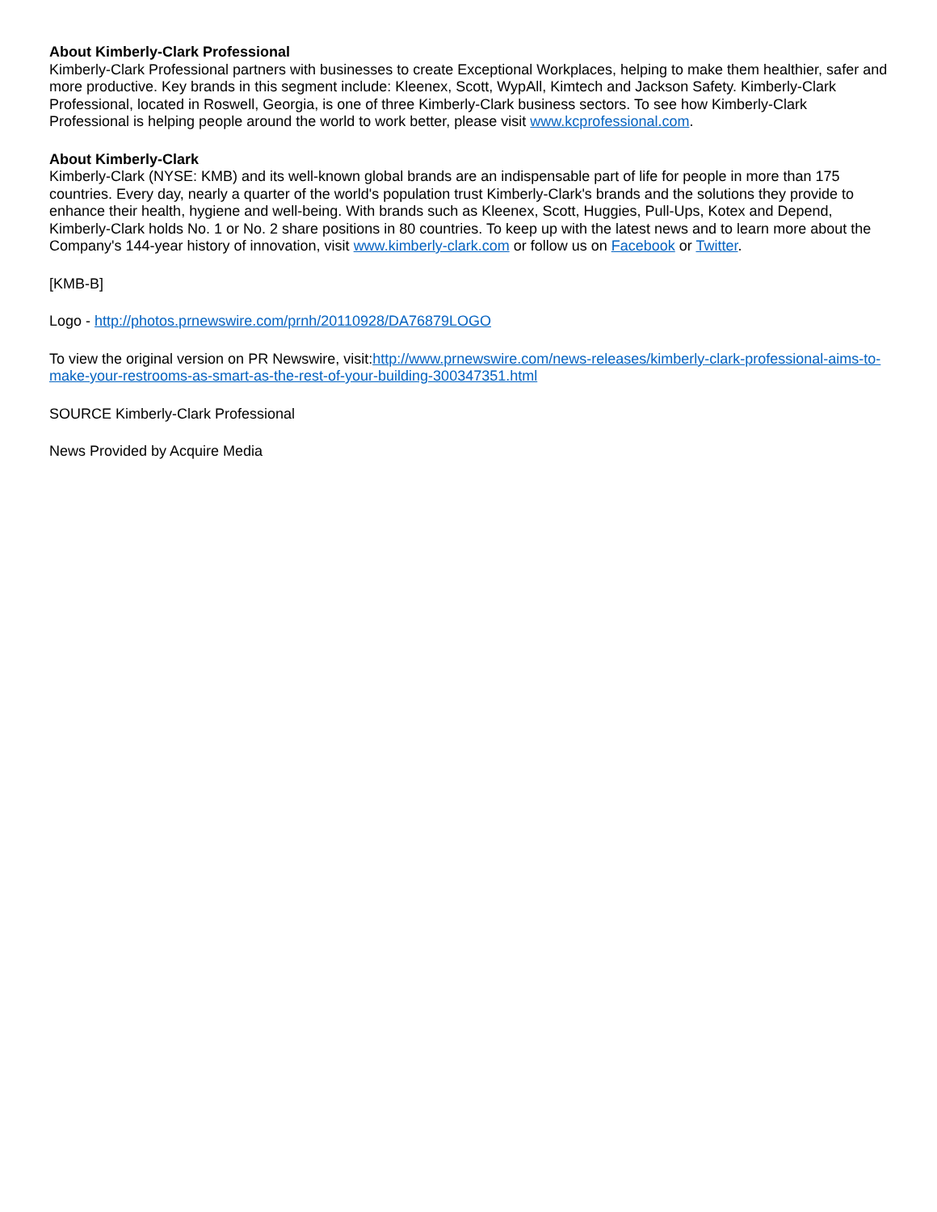About Kimberly-Clark Professional
Kimberly-Clark Professional partners with businesses to create Exceptional Workplaces, helping to make them healthier, safer and more productive. Key brands in this segment include: Kleenex, Scott, WypAll, Kimtech and Jackson Safety. Kimberly-Clark Professional, located in Roswell, Georgia, is one of three Kimberly-Clark business sectors. To see how Kimberly-Clark Professional is helping people around the world to work better, please visit www.kcprofessional.com.
About Kimberly-Clark
Kimberly-Clark (NYSE: KMB) and its well-known global brands are an indispensable part of life for people in more than 175 countries. Every day, nearly a quarter of the world's population trust Kimberly-Clark's brands and the solutions they provide to enhance their health, hygiene and well-being. With brands such as Kleenex, Scott, Huggies, Pull-Ups, Kotex and Depend, Kimberly-Clark holds No. 1 or No. 2 share positions in 80 countries. To keep up with the latest news and to learn more about the Company's 144-year history of innovation, visit www.kimberly-clark.com or follow us on Facebook or Twitter.
[KMB-B]
Logo - http://photos.prnewswire.com/prnh/20110928/DA76879LOGO
To view the original version on PR Newswire, visit:http://www.prnewswire.com/news-releases/kimberly-clark-professional-aims-to-make-your-restrooms-as-smart-as-the-rest-of-your-building-300347351.html
SOURCE Kimberly-Clark Professional
News Provided by Acquire Media